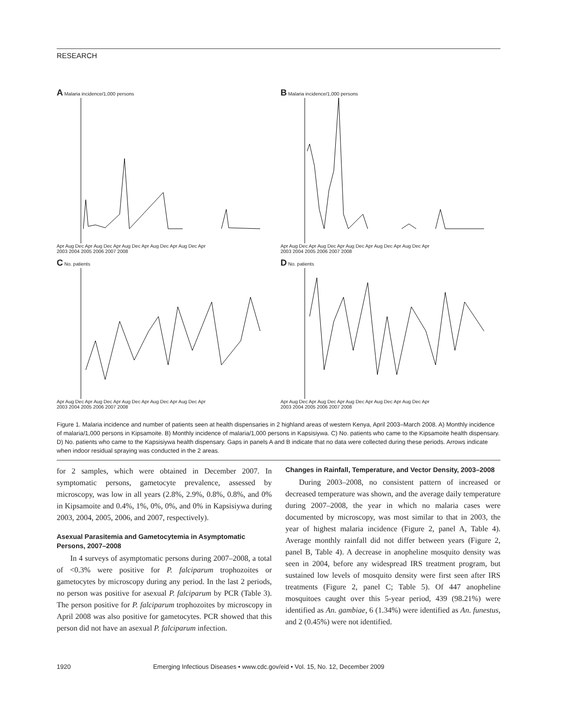RESEARCH
A Malaria incidence/1,000 persons Apr Aug Dec Apr Aug Dec Apr Aug Dec Apr Aug Dec Apr Aug Dec Apr
2003 2004 2005 2006 2007 2008
B Malaria incidence/1,000 persons Apr Aug Dec Apr Aug Dec Apr Aug Dec Apr Aug Dec Apr Aug Dec Apr
2003 2004 2005 2006 2007 2008
C No. patients Apr Aug Dec Apr Aug Dec Apr Aug Dec Apr Aug Dec Apr Aug Dec Apr
2003 2004 2005 2006 2007 2008
D No. patients Apr Aug Dec Apr Aug Dec Apr Aug Dec Apr Aug Dec Apr Aug Dec Apr
2003 2004 2005 2006 2007 2008
Figure 1. Malaria incidence and number of patients seen at health dispensaries in 2 highland areas of western Kenya, April 2003–March 2008. A) Monthly incidence of malaria/1,000 persons in Kipsamoite. B) Monthly incidence of malaria/1,000 persons in Kapsisiywa. C) No. patients who came to the Kipsamoite health dispensary. D) No. patients who came to the Kapsisiywa health dispensary. Gaps in panels A and B indicate that no data were collected during these periods. Arrows indicate when indoor residual spraying was conducted in the 2 areas.
for 2 samples, which were obtained in December 2007. In symptomatic persons, gametocyte prevalence, assessed by microscopy, was low in all years (2.8%, 2.9%, 0.8%, 0.8%, and 0% in Kipsamoite and 0.4%, 1%, 0%, 0%, and 0% in Kapsisiywa during 2003, 2004, 2005, 2006, and 2007, respectively).
Asexual Parasitemia and Gametocytemia in Asymptomatic Persons, 2007–2008
In 4 surveys of asymptomatic persons during 2007–2008, a total of <0.3% were positive for P. falciparum trophozoites or gametocytes by microscopy during any period. In the last 2 periods, no person was positive for asexual P. falciparum by PCR (Table 3). The person positive for P. falciparum trophozoites by microscopy in April 2008 was also positive for gametocytes. PCR showed that this person did not have an asexual P. falciparum infection.
Changes in Rainfall, Temperature, and Vector Density, 2003–2008
During 2003–2008, no consistent pattern of increased or decreased temperature was shown, and the average daily temperature during 2007–2008, the year in which no malaria cases were documented by microscopy, was most similar to that in 2003, the year of highest malaria incidence (Figure 2, panel A, Table 4). Average monthly rainfall did not differ between years (Figure 2, panel B, Table 4). A decrease in anopheline mosquito density was seen in 2004, before any widespread IRS treatment program, but sustained low levels of mosquito density were first seen after IRS treatments (Figure 2, panel C; Table 5). Of 447 anopheline mosquitoes caught over this 5-year period, 439 (98.21%) were identified as An. gambiae, 6 (1.34%) were identified as An. funestus, and 2 (0.45%) were not identified.
1920 Emerging Infectious Diseases • www.cdc.gov/eid • Vol. 15, No. 12, December 2009